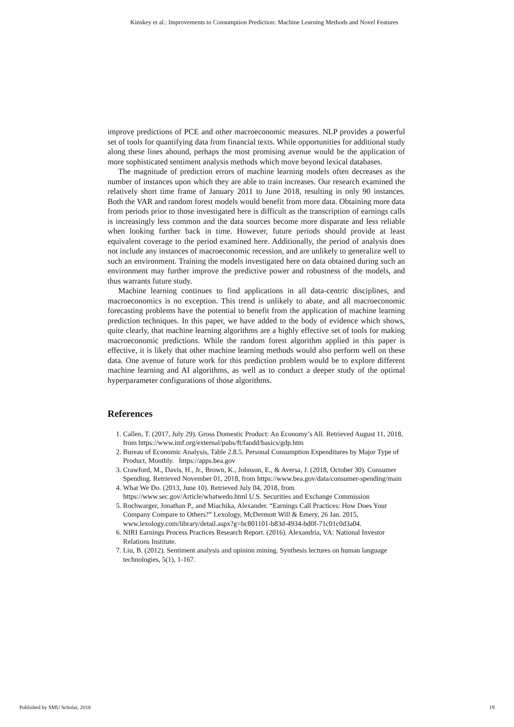Kinskey et al.: Improvements to Consumption Prediction: Machine Learning Methods and Novel Features
improve predictions of PCE and other macroeconomic measures. NLP provides a powerful set of tools for quantifying data from financial texts. While opportunities for additional study along these lines abound, perhaps the most promising avenue would be the application of more sophisticated sentiment analysis methods which move beyond lexical databases.
The magnitude of prediction errors of machine learning models often decreases as the number of instances upon which they are able to train increases. Our research examined the relatively short time frame of January 2011 to June 2018, resulting in only 90 instances. Both the VAR and random forest models would benefit from more data. Obtaining more data from periods prior to those investigated here is difficult as the transcription of earnings calls is increasingly less common and the data sources become more disparate and less reliable when looking further back in time. However, future periods should provide at least equivalent coverage to the period examined here. Additionally, the period of analysis does not include any instances of macroeconomic recession, and are unlikely to generalize well to such an environment. Training the models investigated here on data obtained during such an environment may further improve the predictive power and robustness of the models, and thus warrants future study.
Machine learning continues to find applications in all data-centric disciplines, and macroeconomics is no exception. This trend is unlikely to abate, and all macroeconomic forecasting problems have the potential to benefit from the application of machine learning prediction techniques. In this paper, we have added to the body of evidence which shows, quite clearly, that machine learning algorithms are a highly effective set of tools for making macroeconomic predictions. While the random forest algorithm applied in this paper is effective, it is likely that other machine learning methods would also perform well on these data. One avenue of future work for this prediction problem would be to explore different machine learning and AI algorithms, as well as to conduct a deeper study of the optimal hyperparameter configurations of those algorithms.
References
1. Callen, T. (2017, July 29). Gross Domestic Product: An Economy’s All. Retrieved August 11, 2018, from https://www.imf.org/external/pubs/ft/fandd/basics/gdp.htm
2. Bureau of Economic Analysis, Table 2.8.5. Personal Consumption Expenditures by Major Type of Product, Monthly. https://apps.bea.gov
3. Crawford, M., Davis, H., Jr., Brown, K., Johnson, E., & Aversa, J. (2018, October 30). Consumer Spending. Retrieved November 01, 2018, from https://www.bea.gov/data/consumer-spending/main
4. What We Do. (2013, June 10). Retrieved July 04, 2018, from https://www.sec.gov/Article/whatwedo.html U.S. Securities and Exchange Commission
5. Rochwarger, Jonathan P., and Miachika, Alexander. “Earnings Call Practices: How Does Your Company Compare to Others?” Lexology, McDermott Will & Emery, 26 Jan. 2015, www.lexology.com/library/detail.aspx?g=bc801101-b83d-4934-bd0f-71c01c0d3a04.
6. NIRI Earnings Process Practices Research Report. (2016). Alexandria, VA: National Investor Relations Institute.
7. Liu, B. (2012). Sentiment analysis and opinion mining. Synthesis lectures on human language technologies, 5(1), 1-167.
Published by SMU Scholar, 2018 19